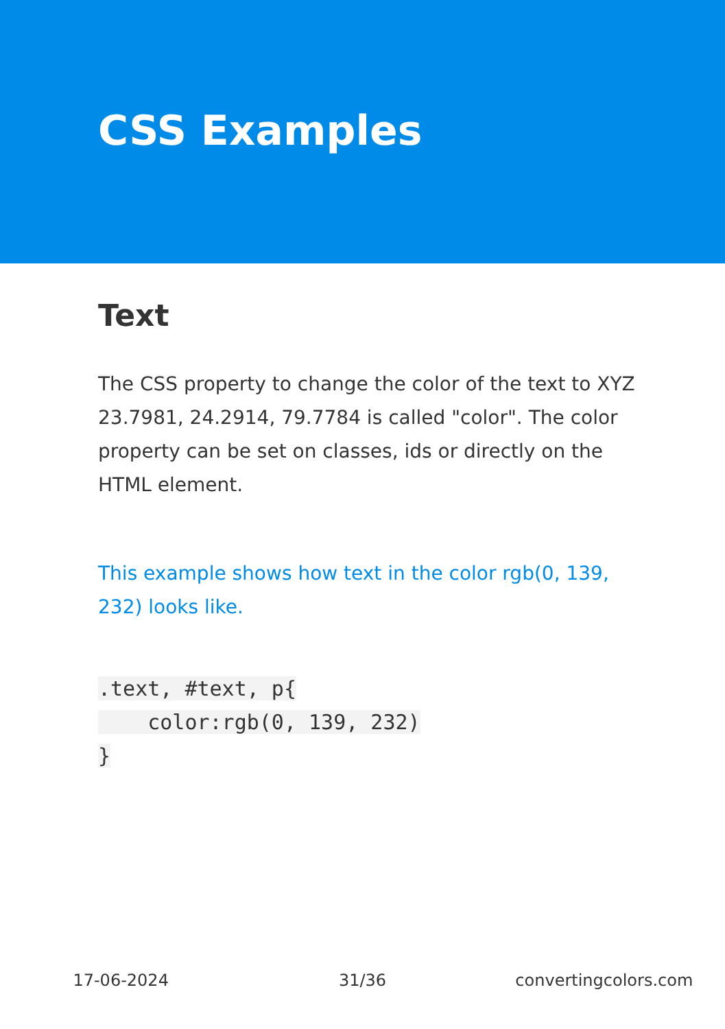CSS Examples
Text
The CSS property to change the color of the text to XYZ 23.7981, 24.2914, 79.7784 is called "color". The color property can be set on classes, ids or directly on the HTML element.
This example shows how text in the color rgb(0, 139, 232) looks like.
.text, #text, p{
    color:rgb(0, 139, 232)
}
17-06-2024 31/36 convertingcolors.com